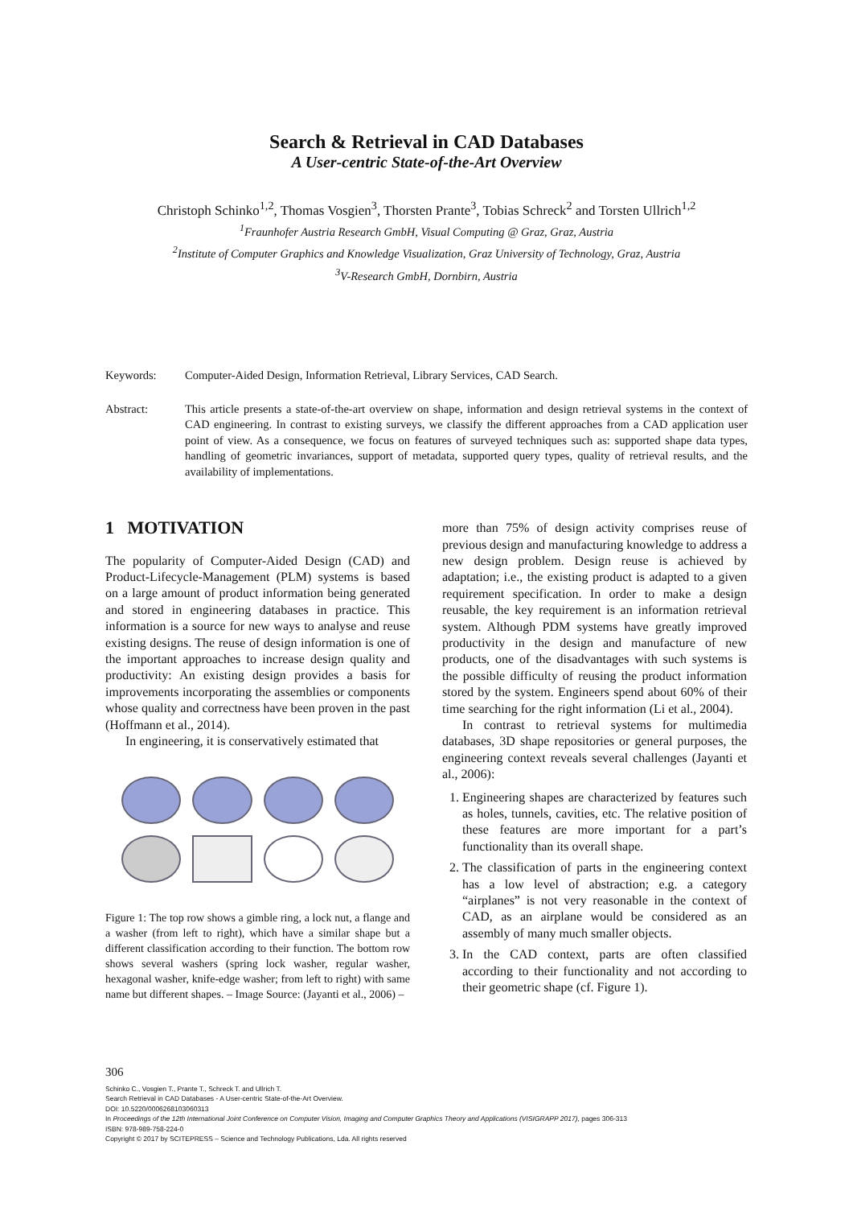Search & Retrieval in CAD Databases
A User-centric State-of-the-Art Overview
Christoph Schinko<sup>1,2</sup>, Thomas Vosgien<sup>3</sup>, Thorsten Prante<sup>3</sup>, Tobias Schreck<sup>2</sup> and Torsten Ullrich<sup>1,2</sup>
<sup>1</sup> Fraunhofer Austria Research GmbH, Visual Computing @ Graz, Graz, Austria
<sup>2</sup> Institute of Computer Graphics and Knowledge Visualization, Graz University of Technology, Graz, Austria
<sup>3</sup> V-Research GmbH, Dornbirn, Austria
Keywords: Computer-Aided Design, Information Retrieval, Library Services, CAD Search.
Abstract: This article presents a state-of-the-art overview on shape, information and design retrieval systems in the context of CAD engineering. In contrast to existing surveys, we classify the different approaches from a CAD application user point of view. As a consequence, we focus on features of surveyed techniques such as: supported shape data types, handling of geometric invariances, support of metadata, supported query types, quality of retrieval results, and the availability of implementations.
1 MOTIVATION
The popularity of Computer-Aided Design (CAD) and Product-Lifecycle-Management (PLM) systems is based on a large amount of product information being generated and stored in engineering databases in practice. This information is a source for new ways to analyse and reuse existing designs. The reuse of design information is one of the important approaches to increase design quality and productivity: An existing design provides a basis for improvements incorporating the assemblies or components whose quality and correctness have been proven in the past (Hoffmann et al., 2014).
In engineering, it is conservatively estimated that
Figure 1: The top row shows a gimble ring, a lock nut, a flange and a washer (from left to right), which have a similar shape but a different classification according to their function. The bottom row shows several washers (spring lock washer, regular washer, hexagonal washer, knife-edge washer; from left to right) with same name but different shapes. – Image Source: (Jayanti et al., 2006) –
more than 75% of design activity comprises reuse of previous design and manufacturing knowledge to address a new design problem. Design reuse is achieved by adaptation; i.e., the existing product is adapted to a given requirement specification. In order to make a design reusable, the key requirement is an information retrieval system. Although PDM systems have greatly improved productivity in the design and manufacture of new products, one of the disadvantages with such systems is the possible difficulty of reusing the product information stored by the system. Engineers spend about 60% of their time searching for the right information (Li et al., 2004).
In contrast to retrieval systems for multimedia databases, 3D shape repositories or general purposes, the engineering context reveals several challenges (Jayanti et al., 2006):
1. Engineering shapes are characterized by features such as holes, tunnels, cavities, etc. The relative position of these features are more important for a part’s functionality than its overall shape.
2. The classification of parts in the engineering context has a low level of abstraction; e.g. a category “airplanes” is not very reasonable in the context of CAD, as an airplane would be considered as an assembly of many much smaller objects.
3. In the CAD context, parts are often classified according to their functionality and not according to their geometric shape (cf. Figure 1).
306
Schinko C., Vosgien T., Prante T., Schreck T. and Ullrich T.
Search Retrieval in CAD Databases - A User-centric State-of-the-Art Overview.
DOI: 10.5220/0006268103060313
In Proceedings of the 12th International Joint Conference on Computer Vision, Imaging and Computer Graphics Theory and Applications (VISIGRAPP 2017), pages 306-313
ISBN: 978-989-758-224-0
Copyright © 2017 by SCITEPRESS – Science and Technology Publications, Lda. All rights reserved